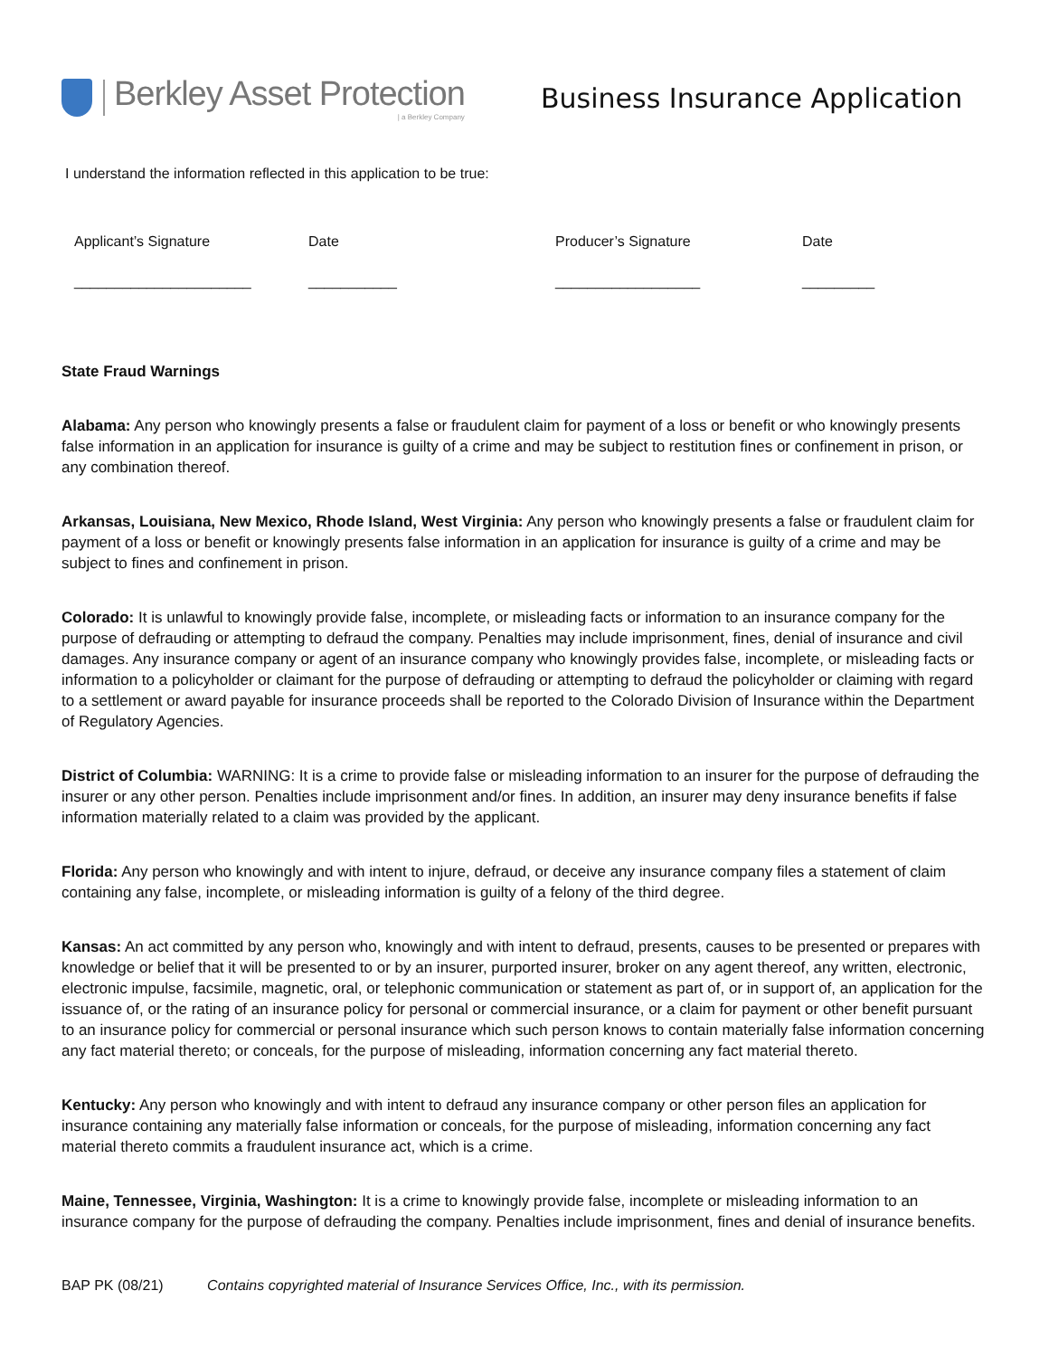Berkley Asset Protection
| a Berkley Company
Business Insurance Application
I understand the information reflected in this application to be true:
Applicant’s Signature
______________________
Date
___________
Producer’s Signature
__________________
Date
_________
State Fraud Warnings
Alabama: Any person who knowingly presents a false or fraudulent claim for payment of a loss or benefit or who knowingly presents false information in an application for insurance is guilty of a crime and may be subject to restitution fines or confinement in prison, or any combination thereof.
Arkansas, Louisiana, New Mexico, Rhode Island, West Virginia: Any person who knowingly presents a false or fraudulent claim for payment of a loss or benefit or knowingly presents false information in an application for insurance is guilty of a crime and may be subject to fines and confinement in prison.
Colorado: It is unlawful to knowingly provide false, incomplete, or misleading facts or information to an insurance company for the purpose of defrauding or attempting to defraud the company. Penalties may include imprisonment, fines, denial of insurance and civil damages. Any insurance company or agent of an insurance company who knowingly provides false, incomplete, or misleading facts or information to a policyholder or claimant for the purpose of defrauding or attempting to defraud the policyholder or claiming with regard to a settlement or award payable for insurance proceeds shall be reported to the Colorado Division of Insurance within the Department of Regulatory Agencies.
District of Columbia: WARNING: It is a crime to provide false or misleading information to an insurer for the purpose of defrauding the insurer or any other person. Penalties include imprisonment and/or fines. In addition, an insurer may deny insurance benefits if false information materially related to a claim was provided by the applicant.
Florida: Any person who knowingly and with intent to injure, defraud, or deceive any insurance company files a statement of claim containing any false, incomplete, or misleading information is guilty of a felony of the third degree.
Kansas: An act committed by any person who, knowingly and with intent to defraud, presents, causes to be presented or prepares with knowledge or belief that it will be presented to or by an insurer, purported insurer, broker on any agent thereof, any written, electronic, electronic impulse, facsimile, magnetic, oral, or telephonic communication or statement as part of, or in support of, an application for the issuance of, or the rating of an insurance policy for personal or commercial insurance, or a claim for payment or other benefit pursuant to an insurance policy for commercial or personal insurance which such person knows to contain materially false information concerning any fact material thereto; or conceals, for the purpose of misleading, information concerning any fact material thereto.
Kentucky: Any person who knowingly and with intent to defraud any insurance company or other person files an application for insurance containing any materially false information or conceals, for the purpose of misleading, information concerning any fact material thereto commits a fraudulent insurance act, which is a crime.
Maine, Tennessee, Virginia, Washington: It is a crime to knowingly provide false, incomplete or misleading information to an insurance company for the purpose of defrauding the company. Penalties include imprisonment, fines and denial of insurance benefits.
BAP PK (08/21) Contains copyrighted material of Insurance Services Office, Inc., with its permission.